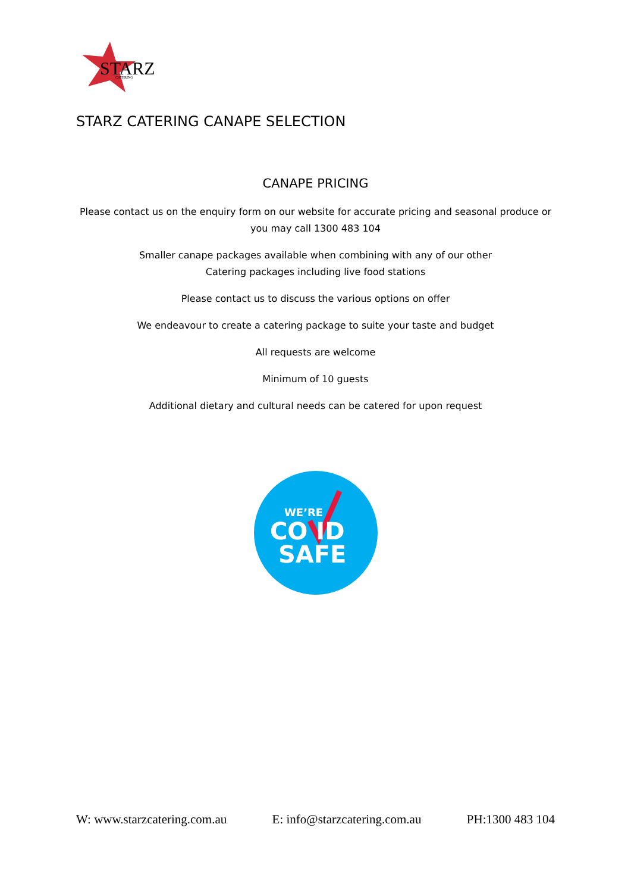STARZ
CATERING
STARZ CATERING CANAPE SELECTION
CANAPE PRICING
Please contact us on the enquiry form on our website for accurate pricing and seasonal produce or you may call 1300 483 104
Smaller canape packages available when combining with any of our other
Catering packages including live food stations
Please contact us to discuss the various options on offer
We endeavour to create a catering package to suite your taste and budget
All requests are welcome
Minimum of 10 guests
Additional dietary and cultural needs can be catered for upon request
WE’RE
CO ID
SAFE
W: www.starzcatering.com.au E: info@starzcatering.com.au PH:1300 483 104